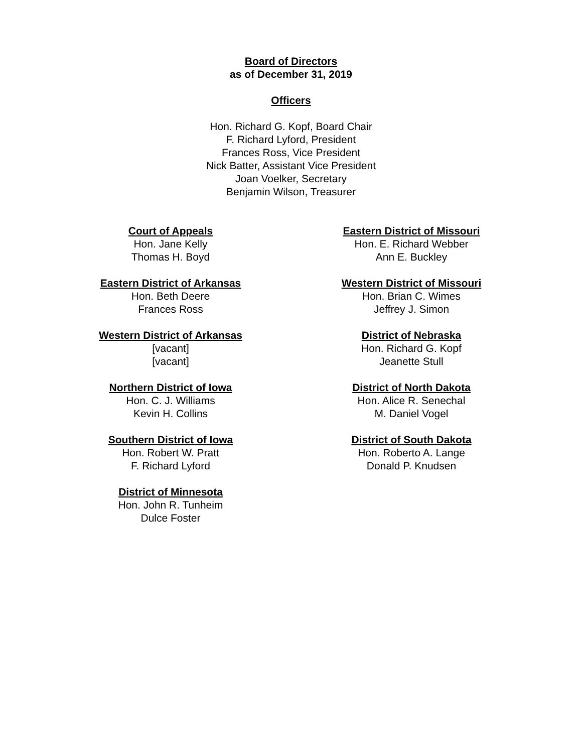Board of Directors
as of December 31, 2019
Officers
Hon. Richard G. Kopf, Board Chair
F. Richard Lyford, President
Frances Ross, Vice President
Nick Batter, Assistant Vice President
Joan Voelker, Secretary
Benjamin Wilson, Treasurer
Court of Appeals
Hon. Jane Kelly
Thomas H. Boyd
Eastern District of Arkansas
Hon. Beth Deere
Frances Ross
Western District of Arkansas
[vacant]
[vacant]
Northern District of Iowa
Hon. C. J. Williams
Kevin H. Collins
Southern District of Iowa
Hon. Robert W. Pratt
F. Richard Lyford
District of Minnesota
Hon. John R. Tunheim
Dulce Foster
Eastern District of Missouri
Hon. E. Richard Webber
Ann E. Buckley
Western District of Missouri
Hon. Brian C. Wimes
Jeffrey J. Simon
District of Nebraska
Hon. Richard G. Kopf
Jeanette Stull
District of North Dakota
Hon. Alice R. Senechal
M. Daniel Vogel
District of South Dakota
Hon. Roberto A. Lange
Donald P. Knudsen